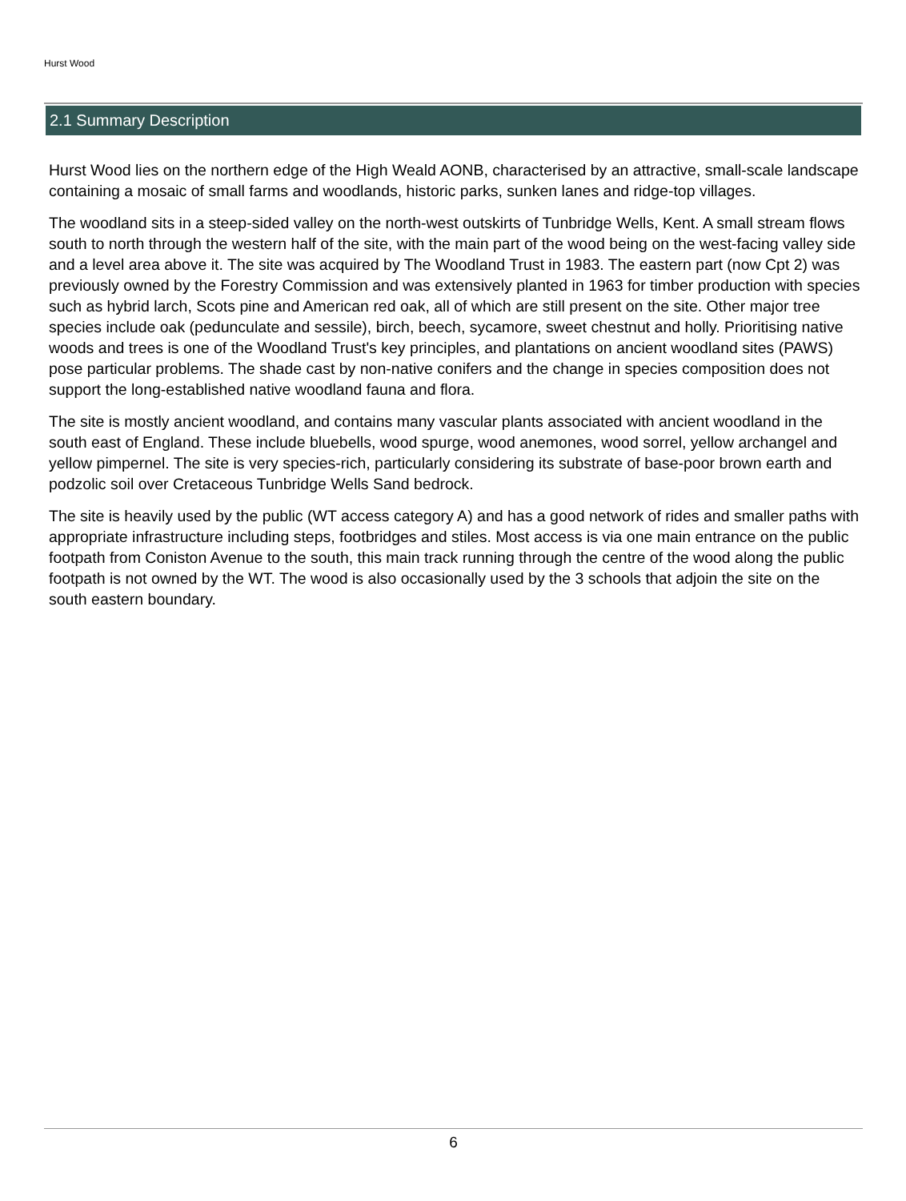Hurst Wood
2.1 Summary Description
Hurst Wood lies on the northern edge of the High Weald AONB, characterised by an attractive, small-scale landscape containing a mosaic of small farms and woodlands, historic parks, sunken lanes and ridge-top villages.
The woodland sits in a steep-sided valley on the north-west outskirts of Tunbridge Wells, Kent. A small stream flows south to north through the western half of the site, with the main part of the wood being on the west-facing valley side and a level area above it. The site was acquired by The Woodland Trust in 1983. The eastern part (now Cpt 2) was previously owned by the Forestry Commission and was extensively planted in 1963 for timber production with species such as hybrid larch, Scots pine and American red oak, all of which are still present on the site. Other major tree species include oak (pedunculate and sessile), birch, beech, sycamore, sweet chestnut and holly. Prioritising native woods and trees is one of the Woodland Trust's key principles, and plantations on ancient woodland sites (PAWS) pose particular problems. The shade cast by non-native conifers and the change in species composition does not support the long-established native woodland fauna and flora.
The site is mostly ancient woodland, and contains many vascular plants associated with ancient woodland in the south east of England. These include bluebells, wood spurge, wood anemones, wood sorrel, yellow archangel and yellow pimpernel. The site is very species-rich, particularly considering its substrate of base-poor brown earth and podzolic soil over Cretaceous Tunbridge Wells Sand bedrock.
The site is heavily used by the public (WT access category A) and has a good network of rides and smaller paths with appropriate infrastructure including steps, footbridges and stiles. Most access is via one main entrance on the public footpath from Coniston Avenue to the south, this main track running through the centre of the wood along the public footpath is not owned by the WT. The wood is also occasionally used by the 3 schools that adjoin the site on the south eastern boundary.
6